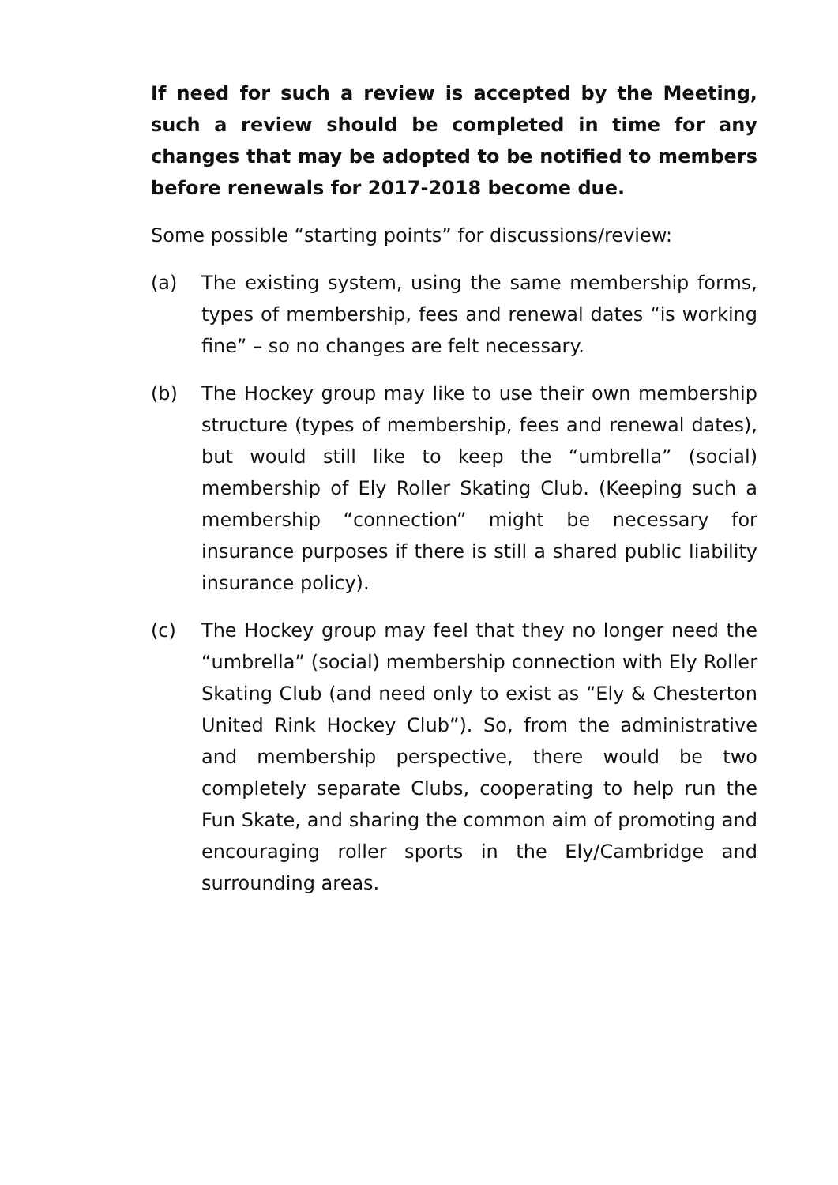If need for such a review is accepted by the Meeting, such a review should be completed in time for any changes that may be adopted to be notified to members before renewals for 2017-2018 become due.
Some possible “starting points” for discussions/review:
(a) The existing system, using the same membership forms, types of membership, fees and renewal dates “is working fine” – so no changes are felt necessary.
(b) The Hockey group may like to use their own membership structure (types of membership, fees and renewal dates), but would still like to keep the “umbrella” (social) membership of Ely Roller Skating Club. (Keeping such a membership “connection” might be necessary for insurance purposes if there is still a shared public liability insurance policy).
(c) The Hockey group may feel that they no longer need the “umbrella” (social) membership connection with Ely Roller Skating Club (and need only to exist as “Ely & Chesterton United Rink Hockey Club”). So, from the administrative and membership perspective, there would be two completely separate Clubs, cooperating to help run the Fun Skate, and sharing the common aim of promoting and encouraging roller sports in the Ely/Cambridge and surrounding areas.